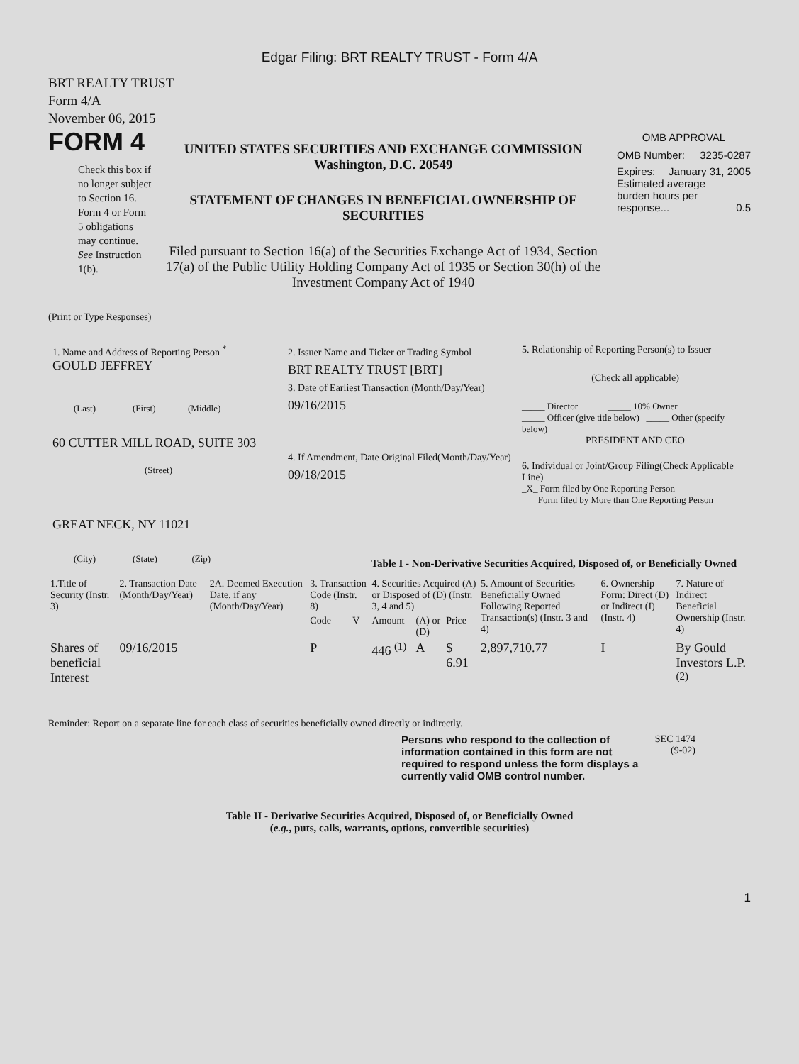Edgar Filing: BRT REALTY TRUST - Form 4/A
BRT REALTY TRUST
Form 4/A
November 06, 2015
FORM 4
Check this box if no longer subject to Section 16. Form 4 or Form 5 obligations may continue. See Instruction 1(b).
UNITED STATES SECURITIES AND EXCHANGE COMMISSION
Washington, D.C. 20549
STATEMENT OF CHANGES IN BENEFICIAL OWNERSHIP OF SECURITIES
Filed pursuant to Section 16(a) of the Securities Exchange Act of 1934, Section 17(a) of the Public Utility Holding Company Act of 1935 or Section 30(h) of the Investment Company Act of 1940
OMB APPROVAL
OMB Number: 3235-0287
Expires: January 31, 2005
Estimated average burden hours per response... 0.5
(Print or Type Responses)
1. Name and Address of Reporting Person <sup>*</sup>
GOULD JEFFREY
(Last) (First) (Middle)
60 CUTTER MILL ROAD, SUITE 303
(Street)
GREAT NECK, NY 11021
(City) (State) (Zip)
2. Issuer Name and Ticker or Trading Symbol
BRT REALTY TRUST [BRT]
3. Date of Earliest Transaction (Month/Day/Year)
09/16/2015
4. If Amendment, Date Original Filed(Month/Day/Year)
09/18/2015
5. Relationship of Reporting Person(s) to Issuer
(Check all applicable)
_____ Director _____ 10% Owner
_____ Officer (give title below) _____ Other (specify below)
PRESIDENT AND CEO
6. Individual or Joint/Group Filing(Check Applicable Line)
_X_ Form filed by One Reporting Person
___ Form filed by More than One Reporting Person
Table I - Non-Derivative Securities Acquired, Disposed of, or Beneficially Owned
| 1.Title of Security (Instr. 3) | 2. Transaction Date (Month/Day/Year) | 2A. Deemed Execution Date, if any (Month/Day/Year) | 3. Transaction Code (Instr. 8) | | 4. Securities Acquired (A) or Disposed of (D) (Instr. 3, 4 and 5) | | | 5. Amount of Securities Beneficially Owned Following Reported Transaction(s) (Instr. 3 and 4) | 6. Ownership Form: Direct (D) or Indirect (I) (Instr. 4) | 7. Nature of Indirect Beneficial Ownership (Instr. 4) |
| --- | --- | --- | --- | --- | --- | --- | --- | --- | --- | --- |
| | | | Code | V | Amount | (A) or (D) | Price | | | |
| Shares of beneficial Interest | 09/16/2015 | | P | | 446 <sup>(1)</sup> | A | $ 6.91 | 2,897,710.77 | I | By Gould Investors L.P. <sup>(2)</sup> |
Reminder: Report on a separate line for each class of securities beneficially owned directly or indirectly.
Persons who respond to the collection of information contained in this form are not required to respond unless the form displays a currently valid OMB control number.
SEC 1474 (9-02)
Table II - Derivative Securities Acquired, Disposed of, or Beneficially Owned
(e.g., puts, calls, warrants, options, convertible securities)
1